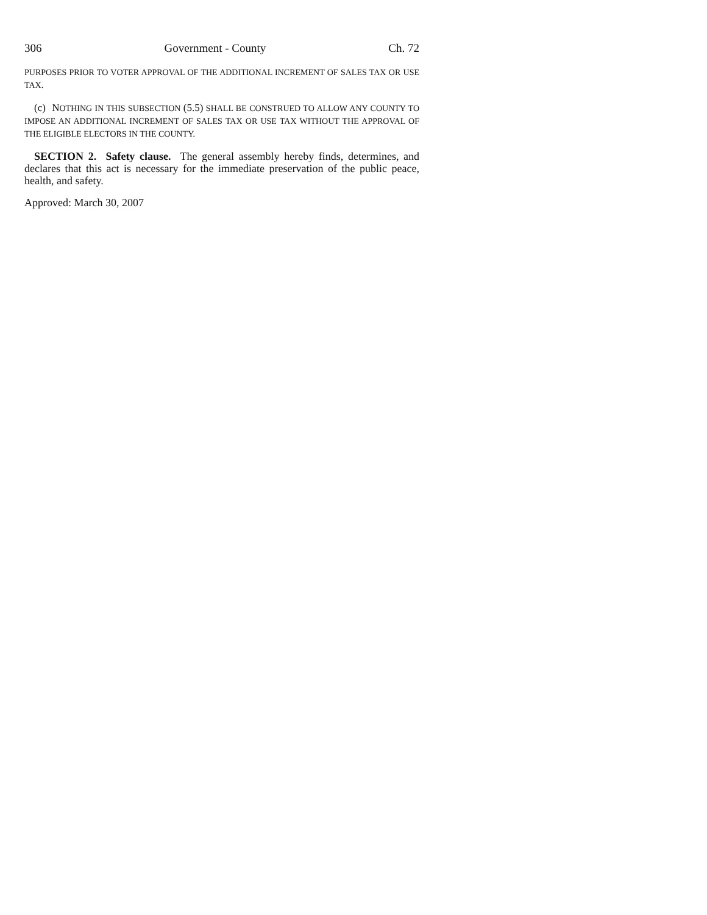306 Government - County Ch. 72
PURPOSES PRIOR TO VOTER APPROVAL OF THE ADDITIONAL INCREMENT OF SALES TAX OR USE TAX.
(c) NOTHING IN THIS SUBSECTION (5.5) SHALL BE CONSTRUED TO ALLOW ANY COUNTY TO IMPOSE AN ADDITIONAL INCREMENT OF SALES TAX OR USE TAX WITHOUT THE APPROVAL OF THE ELIGIBLE ELECTORS IN THE COUNTY.
SECTION 2. Safety clause. The general assembly hereby finds, determines, and declares that this act is necessary for the immediate preservation of the public peace, health, and safety.
Approved: March 30, 2007